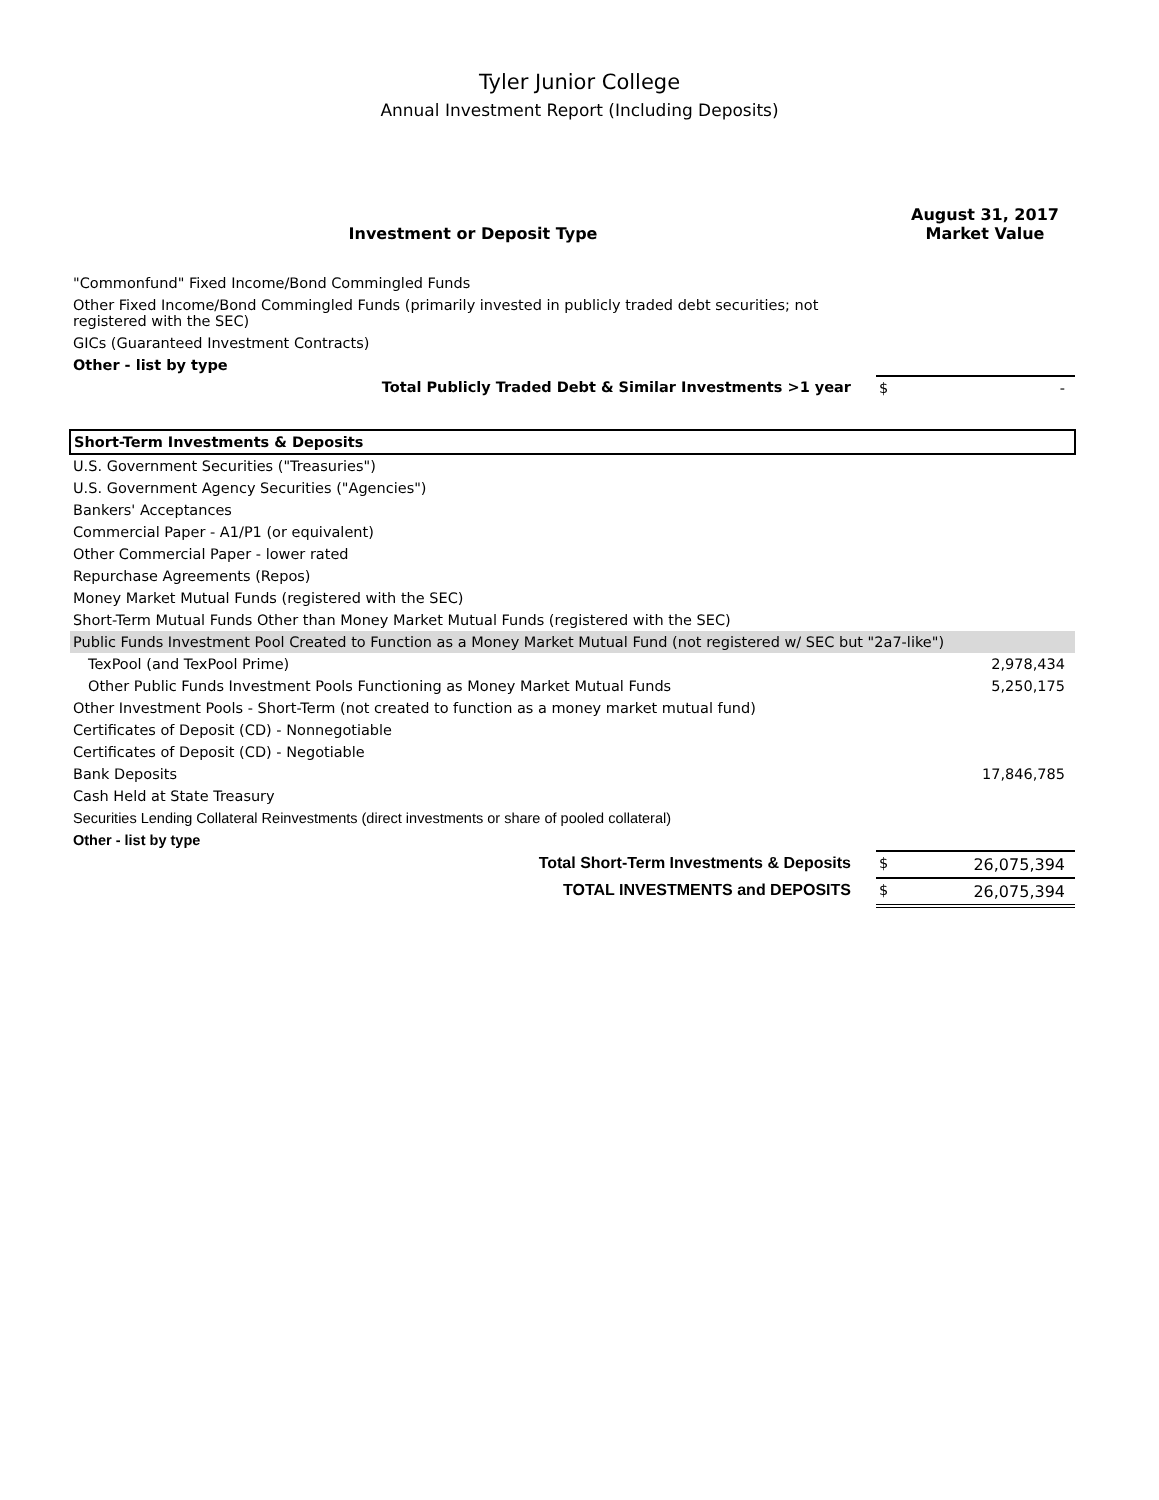Tyler Junior College
Annual Investment Report (Including Deposits)
| Investment or Deposit Type | | August 31, 2017 Market Value |
| --- | --- | --- |
| "Commonfund" Fixed Income/Bond Commingled Funds | | |
| Other Fixed Income/Bond Commingled Funds (primarily invested in publicly traded debt securities; not registered with the SEC) | | |
| GICs (Guaranteed Investment Contracts) | | |
| Other - list by type | | |
| Total Publicly Traded Debt & Similar Investments >1 year | $ | - |
| Short-Term Investments & Deposits | | |
| U.S. Government Securities ("Treasuries") | | |
| U.S. Government Agency Securities ("Agencies") | | |
| Bankers' Acceptances | | |
| Commercial Paper - A1/P1 (or equivalent) | | |
| Other Commercial Paper - lower rated | | |
| Repurchase Agreements (Repos) | | |
| Money Market Mutual Funds (registered with the SEC) | | |
| Short-Term Mutual Funds Other than Money Market Mutual Funds (registered with the SEC) | | |
| Public Funds Investment Pool Created to Function as a Money Market Mutual Fund (not registered w/ SEC but "2a7-like") | | |
| TexPool (and TexPool Prime) | | 2,978,434 |
| Other Public Funds Investment Pools Functioning as Money Market Mutual Funds | | 5,250,175 |
| Other Investment Pools - Short-Term (not created to function as a money market mutual fund) | | |
| Certificates of Deposit (CD) - Nonnegotiable | | |
| Certificates of Deposit (CD) - Negotiable | | |
| Bank Deposits | | 17,846,785 |
| Cash Held at State Treasury | | |
| Securities Lending Collateral Reinvestments (direct investments or share of pooled collateral) | | |
| Other - list by type | | |
| Total Short-Term Investments & Deposits | $ | 26,075,394 |
| TOTAL INVESTMENTS and DEPOSITS | $ | 26,075,394 |